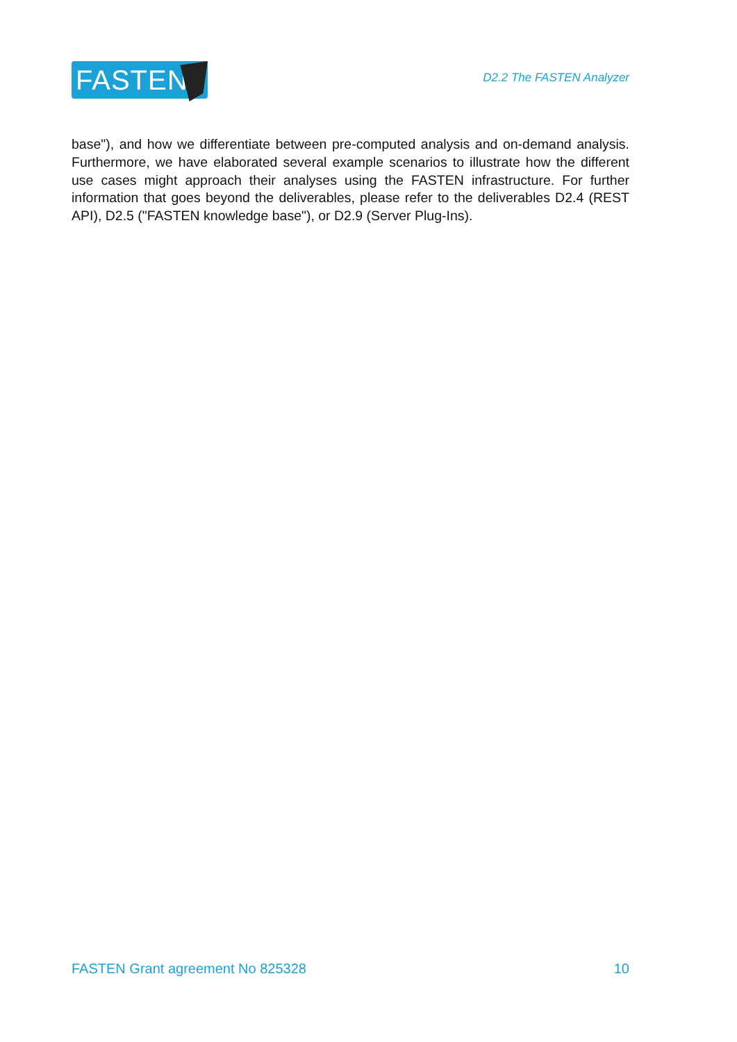FASTEN
D2.2 The FASTEN Analyzer
base"), and how we differentiate between pre-computed analysis and on-demand analysis. Furthermore, we have elaborated several example scenarios to illustrate how the different use cases might approach their analyses using the FASTEN infrastructure. For further information that goes beyond the deliverables, please refer to the deliverables D2.4 (REST API), D2.5 ("FASTEN knowledge base"), or D2.9 (Server Plug-Ins).
FASTEN Grant agreement No 825328 10